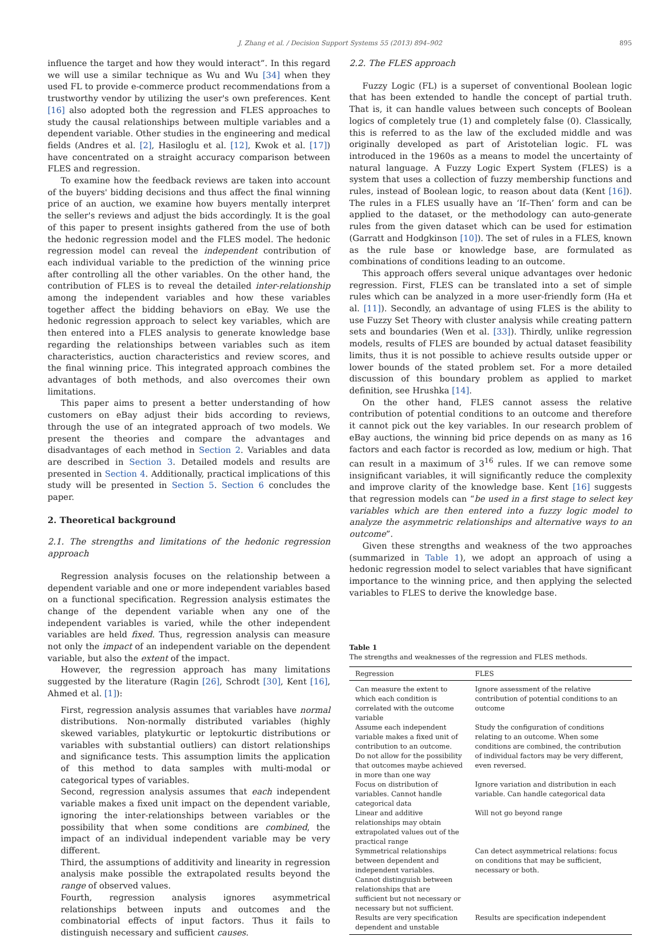J. Zhang et al. / Decision Support Systems 55 (2013) 894–902 895
influence the target and how they would interact”. In this regard we will use a similar technique as Wu and Wu [34] when they used FL to provide e-commerce product recommendations from a trustworthy vendor by utilizing the user's own preferences. Kent [16] also adopted both the regression and FLES approaches to study the causal relationships between multiple variables and a dependent variable. Other studies in the engineering and medical fields (Andres et al. [2], Hasiloglu et al. [12], Kwok et al. [17]) have concentrated on a straight accuracy comparison between FLES and regression.
To examine how the feedback reviews are taken into account of the buyers' bidding decisions and thus affect the final winning price of an auction, we examine how buyers mentally interpret the seller's reviews and adjust the bids accordingly. It is the goal of this paper to present insights gathered from the use of both the hedonic regression model and the FLES model. The hedonic regression model can reveal the independent contribution of each individual variable to the prediction of the winning price after controlling all the other variables. On the other hand, the contribution of FLES is to reveal the detailed inter-relationship among the independent variables and how these variables together affect the bidding behaviors on eBay. We use the hedonic regression approach to select key variables, which are then entered into a FLES analysis to generate knowledge base regarding the relationships between variables such as item characteristics, auction characteristics and review scores, and the final winning price. This integrated approach combines the advantages of both methods, and also overcomes their own limitations.
This paper aims to present a better understanding of how customers on eBay adjust their bids according to reviews, through the use of an integrated approach of two models. We present the theories and compare the advantages and disadvantages of each method in Section 2. Variables and data are described in Section 3. Detailed models and results are presented in Section 4. Additionally, practical implications of this study will be presented in Section 5. Section 6 concludes the paper.
2. Theoretical background
2.1. The strengths and limitations of the hedonic regression approach
Regression analysis focuses on the relationship between a dependent variable and one or more independent variables based on a functional specification. Regression analysis estimates the change of the dependent variable when any one of the independent variables is varied, while the other independent variables are held fixed. Thus, regression analysis can measure not only the impact of an independent variable on the dependent variable, but also the extent of the impact.
However, the regression approach has many limitations suggested by the literature (Ragin [26], Schrodt [30], Kent [16], Ahmed et al. [1]):
First, regression analysis assumes that variables have normal distributions. Non-normally distributed variables (highly skewed variables, platykurtic or leptokurtic distributions or variables with substantial outliers) can distort relationships and significance tests. This assumption limits the application of this method to data samples with multi-modal or categorical types of variables.
Second, regression analysis assumes that each independent variable makes a fixed unit impact on the dependent variable, ignoring the inter-relationships between variables or the possibility that when some conditions are combined, the impact of an individual independent variable may be very different.
Third, the assumptions of additivity and linearity in regression analysis make possible the extrapolated results beyond the range of observed values.
Fourth, regression analysis ignores asymmetrical relationships between inputs and outcomes and the combinatorial effects of input factors. Thus it fails to distinguish necessary and sufficient causes.
2.2. The FLES approach
Fuzzy Logic (FL) is a superset of conventional Boolean logic that has been extended to handle the concept of partial truth. That is, it can handle values between such concepts of Boolean logics of completely true (1) and completely false (0). Classically, this is referred to as the law of the excluded middle and was originally developed as part of Aristotelian logic. FL was introduced in the 1960s as a means to model the uncertainty of natural language. A Fuzzy Logic Expert System (FLES) is a system that uses a collection of fuzzy membership functions and rules, instead of Boolean logic, to reason about data (Kent [16]). The rules in a FLES usually have an ‘If–Then’ form and can be applied to the dataset, or the methodology can auto-generate rules from the given dataset which can be used for estimation (Garratt and Hodgkinson [10]). The set of rules in a FLES, known as the rule base or knowledge base, are formulated as combinations of conditions leading to an outcome.
This approach offers several unique advantages over hedonic regression. First, FLES can be translated into a set of simple rules which can be analyzed in a more user-friendly form (Ha et al. [11]). Secondly, an advantage of using FLES is the ability to use Fuzzy Set Theory with cluster analysis while creating pattern sets and boundaries (Wen et al. [33]). Thirdly, unlike regression models, results of FLES are bounded by actual dataset feasibility limits, thus it is not possible to achieve results outside upper or lower bounds of the stated problem set. For a more detailed discussion of this boundary problem as applied to market definition, see Hrushka [14].
On the other hand, FLES cannot assess the relative contribution of potential conditions to an outcome and therefore it cannot pick out the key variables. In our research problem of eBay auctions, the winning bid price depends on as many as 16 factors and each factor is recorded as low, medium or high. That can result in a maximum of 3<sup>16</sup> rules. If we can remove some insignificant variables, it will significantly reduce the complexity and improve clarity of the knowledge base. Kent [16] suggests that regression models can “be used in a first stage to select key variables which are then entered into a fuzzy logic model to analyze the asymmetric relationships and alternative ways to an outcome”.
Given these strengths and weakness of the two approaches (summarized in Table 1), we adopt an approach of using a hedonic regression model to select variables that have significant importance to the winning price, and then applying the selected variables to FLES to derive the knowledge base.
Table 1
The strengths and weaknesses of the regression and FLES methods.
| Regression | FLES |
| --- | --- |
| Can measure the extent to which each condition is correlated with the outcome variable | Ignore assessment of the relative contribution of potential conditions to an outcome |
| Assume each independent variable makes a fixed unit of contribution to an outcome. Do not allow for the possibility that outcomes maybe achieved in more than one way | Study the configuration of conditions relating to an outcome. When some conditions are combined, the contribution of individual factors may be very different, even reversed. |
| Focus on distribution of variables. Cannot handle categorical data | Ignore variation and distribution in each variable. Can handle categorical data |
| Linear and additive relationships may obtain extrapolated values out of the practical range | Will not go beyond range |
| Symmetrical relationships between dependent and independent variables. Cannot distinguish between relationships that are sufficient but not necessary or necessary but not sufficient. | Can detect asymmetrical relations: focus on conditions that may be sufficient, necessary or both. |
| Results are very specification dependent and unstable | Results are specification independent |